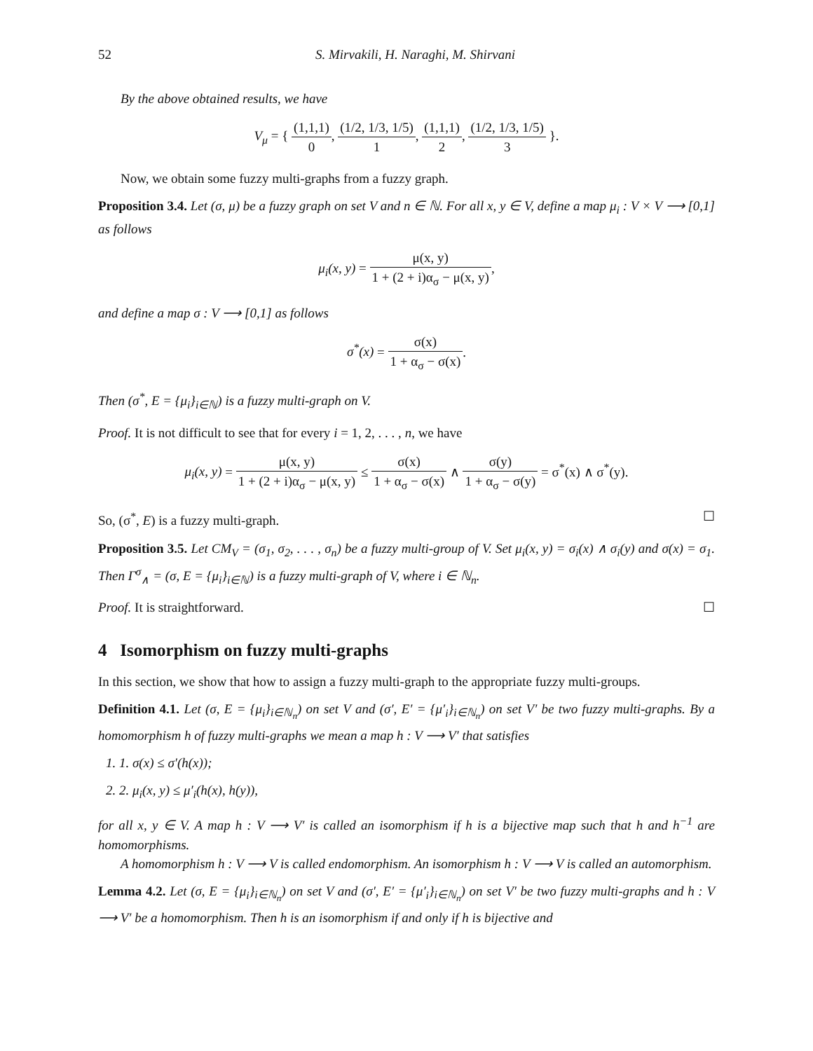52 S. Mirvakili, H. Naraghi, M. Shirvani
By the above obtained results, we have
V<sub>μ</sub> = { (1,1,1) 0, (1/2, 1/3, 1/5) 1, (1,1,1) 2, (1/2, 1/3, 1/5) 3 }.
Now, we obtain some fuzzy multi-graphs from a fuzzy graph.
Proposition 3.4. Let (σ, μ) be a fuzzy graph on set V and n ∈ ℕ. For all x, y ∈ V, define a map μ<sub>i</sub> : V × V ⟶ [0,1] as follows
μ<sub>i</sub>(x, y) = μ(x, y) 1 + (2 + i)α<sub>σ</sub> − μ(x, y),
and define a map σ : V ⟶ [0,1] as follows
σ<sup>*</sup>(x) = σ(x) 1 + α<sub>σ</sub> − σ(x).
Then (σ<sup>*</sup>, E = {μ<sub>i</sub>}<sub>i∈ℕ</sub>) is a fuzzy multi-graph on V.
Proof. It is not difficult to see that for every i = 1, 2, . . . , n, we have
μ<sub>i</sub>(x, y) = μ(x, y) 1 + (2 + i)α<sub>σ</sub> − μ(x, y) ≤ σ(x) 1 + α<sub>σ</sub> − σ(x) ∧ σ(y) 1 + α<sub>σ</sub> − σ(y) = σ<sup>*</sup>(x) ∧ σ<sup>*</sup>(y).
So, (σ<sup>*</sup>, E) is a fuzzy multi-graph. ☐
Proposition 3.5. Let CM<sub>V</sub> = (σ<sub>1</sub>, σ<sub>2</sub>, . . . , σ<sub>n</sub>) be a fuzzy multi-group of V. Set μ<sub>i</sub>(x, y) = σ<sub>i</sub>(x) ∧ σ<sub>i</sub>(y) and σ(x) = σ<sub>1</sub>. Then Γ<sup>σ</sup><sub>∧</sub> = (σ, E = {μ<sub>i</sub>}<sub>i∈ℕ</sub>) is a fuzzy multi-graph of V, where i ∈ ℕ<sub>n</sub>.
Proof. It is straightforward. ☐
4 Isomorphism on fuzzy multi-graphs
In this section, we show that how to assign a fuzzy multi-graph to the appropriate fuzzy multi-groups.
Definition 4.1. Let (σ, E = {μ<sub>i</sub>}<sub>i∈ℕ<sub>n</sub></sub>) on set V and (σ′, E′ = {μ′<sub>i</sub>}<sub>i∈ℕ<sub>n</sub></sub>) on set V′ be two fuzzy multi-graphs. By a homomorphism h of fuzzy multi-graphs we mean a map h : V ⟶ V′ that satisfies
1. 1. σ(x) ≤ σ′(h(x));
2. 2. μ<sub>i</sub>(x, y) ≤ μ′<sub>i</sub>(h(x), h(y)),
for all x, y ∈ V. A map h : V ⟶ V′ is called an isomorphism if h is a bijective map such that h and h<sup>−1</sup> are homomorphisms.
A homomorphism h : V ⟶ V is called endomorphism. An isomorphism h : V ⟶ V is called an automorphism.
Lemma 4.2. Let (σ, E = {μ<sub>i</sub>}<sub>i∈ℕ<sub>n</sub></sub>) on set V and (σ′, E′ = {μ′<sub>i</sub>}<sub>i∈ℕ<sub>n</sub></sub>) on set V′ be two fuzzy multi-graphs and h : V ⟶ V′ be a homomorphism. Then h is an isomorphism if and only if h is bijective and